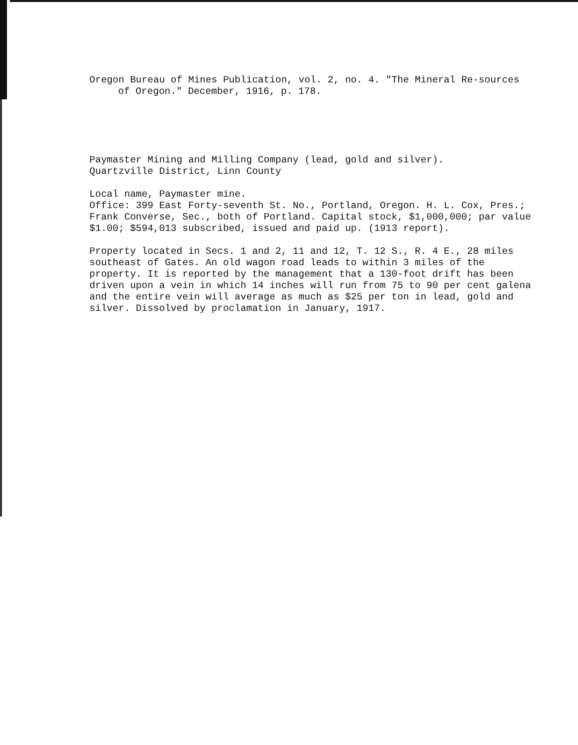Oregon Bureau of Mines Publication, vol. 2, no. 4. "The Mineral Re-sources of Oregon." December, 1916, p. 178.
Paymaster Mining and Milling Company (lead, gold and silver).
Quartzville District, Linn County
Local name, Paymaster mine.
Office: 399 East Forty-seventh St. No., Portland, Oregon. H. L. Cox, Pres.; Frank Converse, Sec., both of Portland. Capital stock, $1,000,000; par value $1.00; $594,013 subscribed, issued and paid up. (1913 report).
Property located in Secs. 1 and 2, 11 and 12, T. 12 S., R. 4 E., 28 miles southeast of Gates. An old wagon road leads to within 3 miles of the property. It is reported by the management that a 130-foot drift has been driven upon a vein in which 14 inches will run from 75 to 90 per cent galena and the entire vein will average as much as $25 per ton in lead, gold and silver. Dissolved by proclamation in January, 1917.